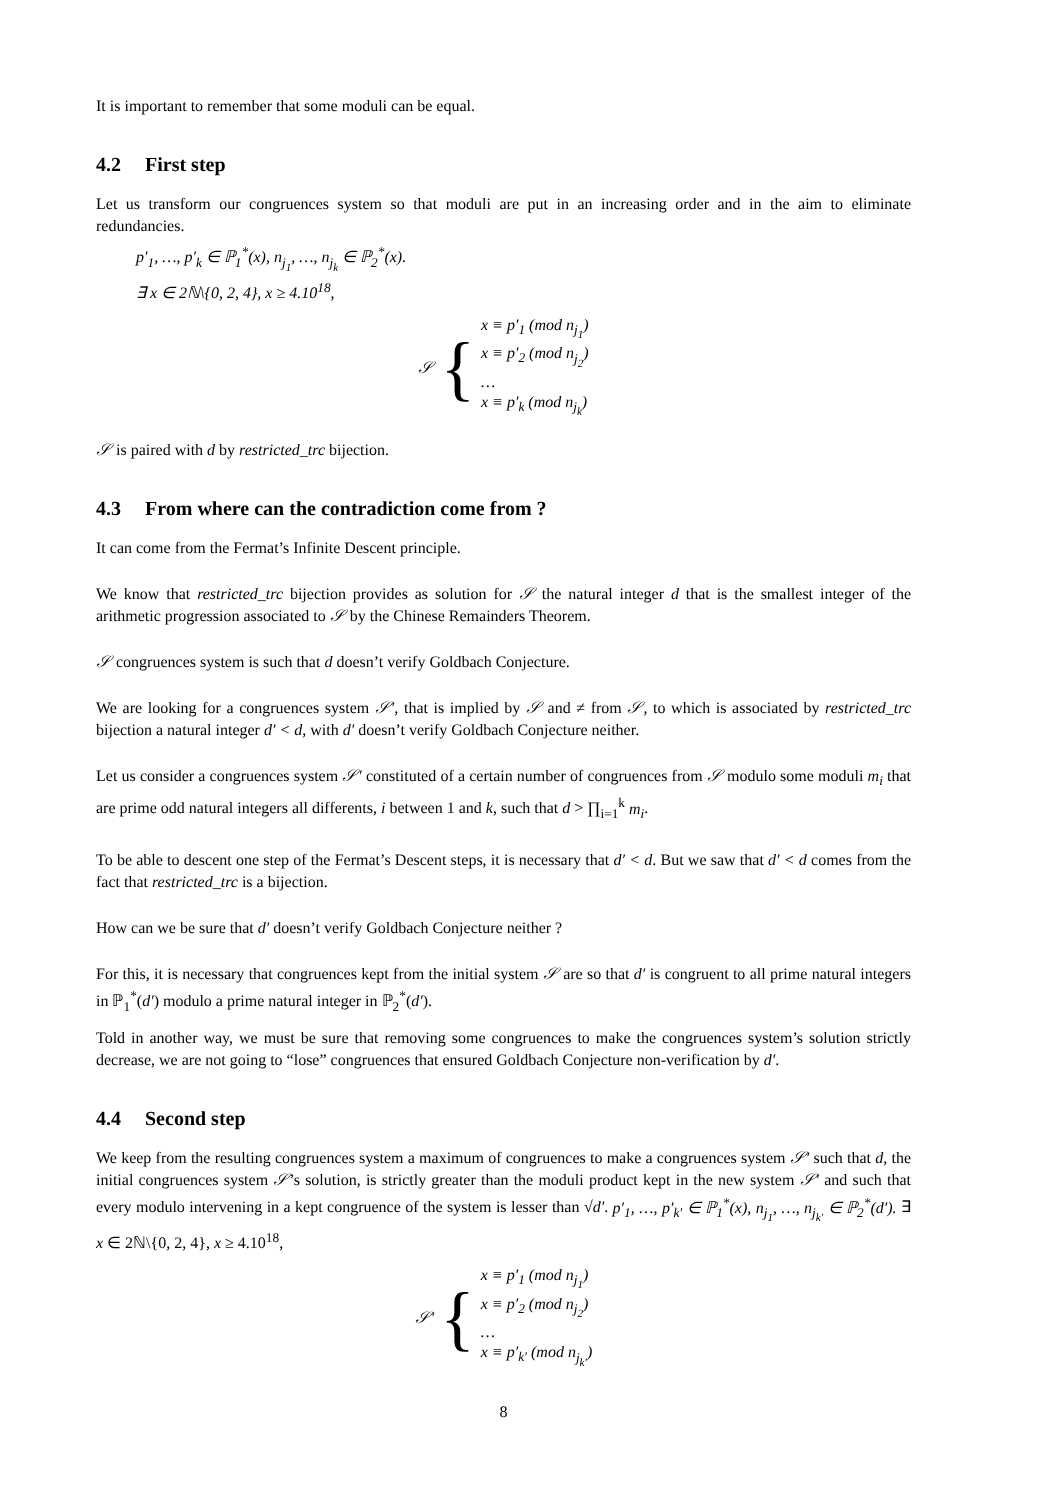It is important to remember that some moduli can be equal.
4.2 First step
Let us transform our congruences system so that moduli are put in an increasing order and in the aim to eliminate redundancies.
p′<sub>1</sub>, …, p′<sub>k</sub> ∈ ℙ<sub>1</sub><sup>*</sup>(x), n<sub>j<sub>1</sub></sub>, …, n<sub>j<sub>k</sub></sub> ∈ ℙ<sub>2</sub><sup>*</sup>(x).
∃ x ∈ 2ℕ\{0, 2, 4}, x ≥ 4.10<sup>18</sup>,
𝒮 {
x ≡ p′<sub>1</sub> (mod n<sub>j<sub>1</sub></sub>)
x ≡ p′<sub>2</sub> (mod n<sub>j<sub>2</sub></sub>)
…
x ≡ p′<sub>k</sub> (mod n<sub>j<sub>k</sub></sub>)
𝒮 is paired with d by restricted_trc bijection.
4.3 From where can the contradiction come from ?
It can come from the Fermat’s Infinite Descent principle.
We know that restricted_trc bijection provides as solution for 𝒮 the natural integer d that is the smallest integer of the arithmetic progression associated to 𝒮 by the Chinese Remainders Theorem.
𝒮 congruences system is such that d doesn’t verify Goldbach Conjecture.
We are looking for a congruences system 𝒮′, that is implied by 𝒮 and ≠ from 𝒮, to which is associated by restricted_trc bijection a natural integer d′ < d, with d′ doesn’t verify Goldbach Conjecture neither.
Let us consider a congruences system 𝒮′ constituted of a certain number of congruences from 𝒮 modulo some moduli m<sub>i</sub> that are prime odd natural integers all differents, i between 1 and k, such that d > ∏<sub>i=1</sub><sup>k</sup> m<sub>i</sub>.
To be able to descent one step of the Fermat’s Descent steps, it is necessary that d′ < d. But we saw that d′ < d comes from the fact that restricted_trc is a bijection.
How can we be sure that d′ doesn’t verify Goldbach Conjecture neither ?
For this, it is necessary that congruences kept from the initial system 𝒮 are so that d′ is congruent to all prime natural integers in ℙ<sub>1</sub><sup>*</sup>(d′) modulo a prime natural integer in ℙ<sub>2</sub><sup>*</sup>(d′).
Told in another way, we must be sure that removing some congruences to make the congruences system’s solution strictly decrease, we are not going to “lose” congruences that ensured Goldbach Conjecture non-verification by d′.
4.4 Second step
We keep from the resulting congruences system a maximum of congruences to make a congruences system 𝒮′ such that d, the initial congruences system 𝒮’s solution, is strictly greater than the moduli product kept in the new system 𝒮′ and such that every modulo intervening in a kept congruence of the system is lesser than √d′. p′<sub>1</sub>, …, p′<sub>k′</sub> ∈ ℙ<sub>1</sub><sup>*</sup>(x), n<sub>j<sub>1</sub></sub>, …, n<sub>j<sub>k′</sub></sub> ∈ ℙ<sub>2</sub><sup>*</sup>(d′). ∃ x ∈ 2ℕ\{0, 2, 4}, x ≥ 4.10<sup>18</sup>,
𝒮′ {
x ≡ p′<sub>1</sub> (mod n<sub>j<sub>1</sub></sub>)
x ≡ p′<sub>2</sub> (mod n<sub>j<sub>2</sub></sub>)
…
x ≡ p′<sub>k′</sub> (mod n<sub>j<sub>k′</sub></sub>)
8